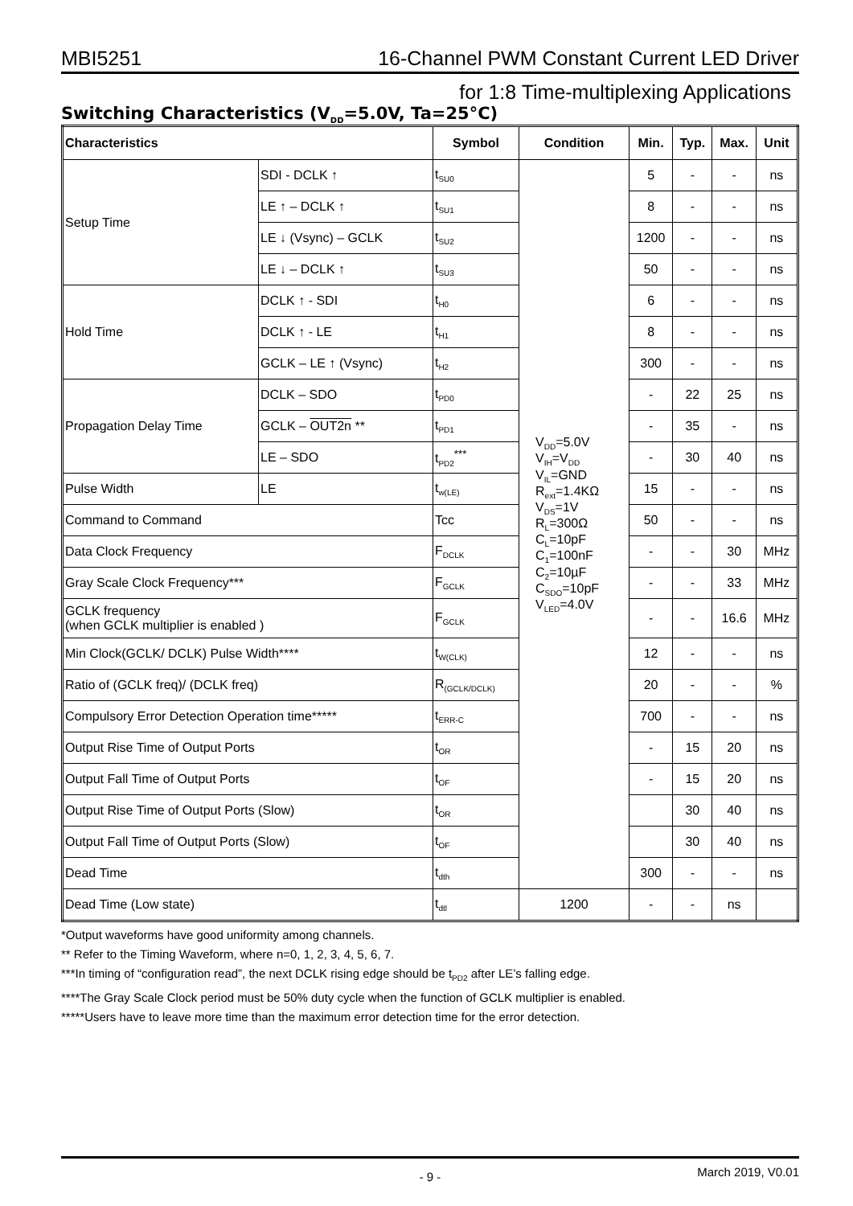MBI5251 16-Channel PWM Constant Current LED Driver
for 1:8 Time-multiplexing Applications
Switching Characteristics (V<sub>DD</sub>=5.0V, Ta=25°C)
| Characteristics | | Symbol | Condition | Min. | Typ. | Max. | Unit |
| --- | --- | --- | --- | --- | --- | --- | --- |
| Setup Time | SDI - DCLK ↑ | t<sub>SU0</sub> | V<sub>DD</sub>=5.0V V<sub>IH</sub>=V<sub>DD</sub> V<sub>IL</sub>=GND R<sub>ext</sub>=1.4KΩ V<sub>DS</sub>=1V R<sub>L</sub>=300Ω C<sub>L</sub>=10pF C<sub>1</sub>=100nF C<sub>2</sub>=10µF C<sub>SDO</sub>=10pF V<sub>LED</sub>=4.0V | 5 | - | - | ns |
| | LE ↑ – DCLK ↑ | t<sub>SU1</sub> | | 8 | - | - | ns |
| | LE ↓ (Vsync) – GCLK | t<sub>SU2</sub> | | 1200 | - | - | ns |
| | LE ↓ – DCLK ↑ | t<sub>SU3</sub> | | 50 | - | - | ns |
| Hold Time | DCLK ↑ - SDI | t<sub>H0</sub> | | 6 | - | - | ns |
| | DCLK ↑ - LE | t<sub>H1</sub> | | 8 | - | - | ns |
| | GCLK – LE ↑ (Vsync) | t<sub>H2</sub> | | 300 | - | - | ns |
| Propagation Delay Time | DCLK – SDO | t<sub>PD0</sub> | | - | 22 | 25 | ns |
| | GCLK – OUT2n ** | t<sub>PD1</sub> | | - | 35 | - | ns |
| | LE – SDO | t<sub>PD2</sub><sup>***</sup> | | - | 30 | 40 | ns |
| Pulse Width | LE | t<sub>w(LE)</sub> | | 15 | - | - | ns |
| Command to Command | | Tcc | | 50 | - | - | ns |
| Data Clock Frequency | | F<sub>DCLK</sub> | | - | - | 30 | MHz |
| Gray Scale Clock Frequency*** | | F<sub>GCLK</sub> | | - | - | 33 | MHz |
| GCLK frequency (when GCLK multiplier is enabled ) | | F<sub>GCLK</sub> | | - | - | 16.6 | MHz |
| Min Clock(GCLK/ DCLK) Pulse Width**** | | t<sub>W(CLK)</sub> | | 12 | - | - | ns |
| Ratio of (GCLK freq)/ (DCLK freq) | | R<sub>(GCLK/DCLK)</sub> | | 20 | - | - | % |
| Compulsory Error Detection Operation time***** | | t<sub>ERR-C</sub> | | 700 | - | - | ns |
| Output Rise Time of Output Ports | | t<sub>OR</sub> | | - | 15 | 20 | ns |
| Output Fall Time of Output Ports | | t<sub>OF</sub> | | - | 15 | 20 | ns |
| Output Rise Time of Output Ports (Slow) | | t<sub>OR</sub> | | | 30 | 40 | ns |
| Output Fall Time of Output Ports (Slow) | | t<sub>OF</sub> | | | 30 | 40 | ns |
| Dead Time | | t<sub>dth</sub> | | 300 | - | - | ns |
| Dead Time (Low state) | | t<sub>dtl</sub> | 1200 | - | - | ns | |
*Output waveforms have good uniformity among channels.
** Refer to the Timing Waveform, where n=0, 1, 2, 3, 4, 5, 6, 7.
***In timing of “configuration read”, the next DCLK rising edge should be t<sub>PD2</sub> after LE’s falling edge.
****The Gray Scale Clock period must be 50% duty cycle when the function of GCLK multiplier is enabled.
*****Users have to leave more time than the maximum error detection time for the error detection.
- 9 -
March 2019, V0.01